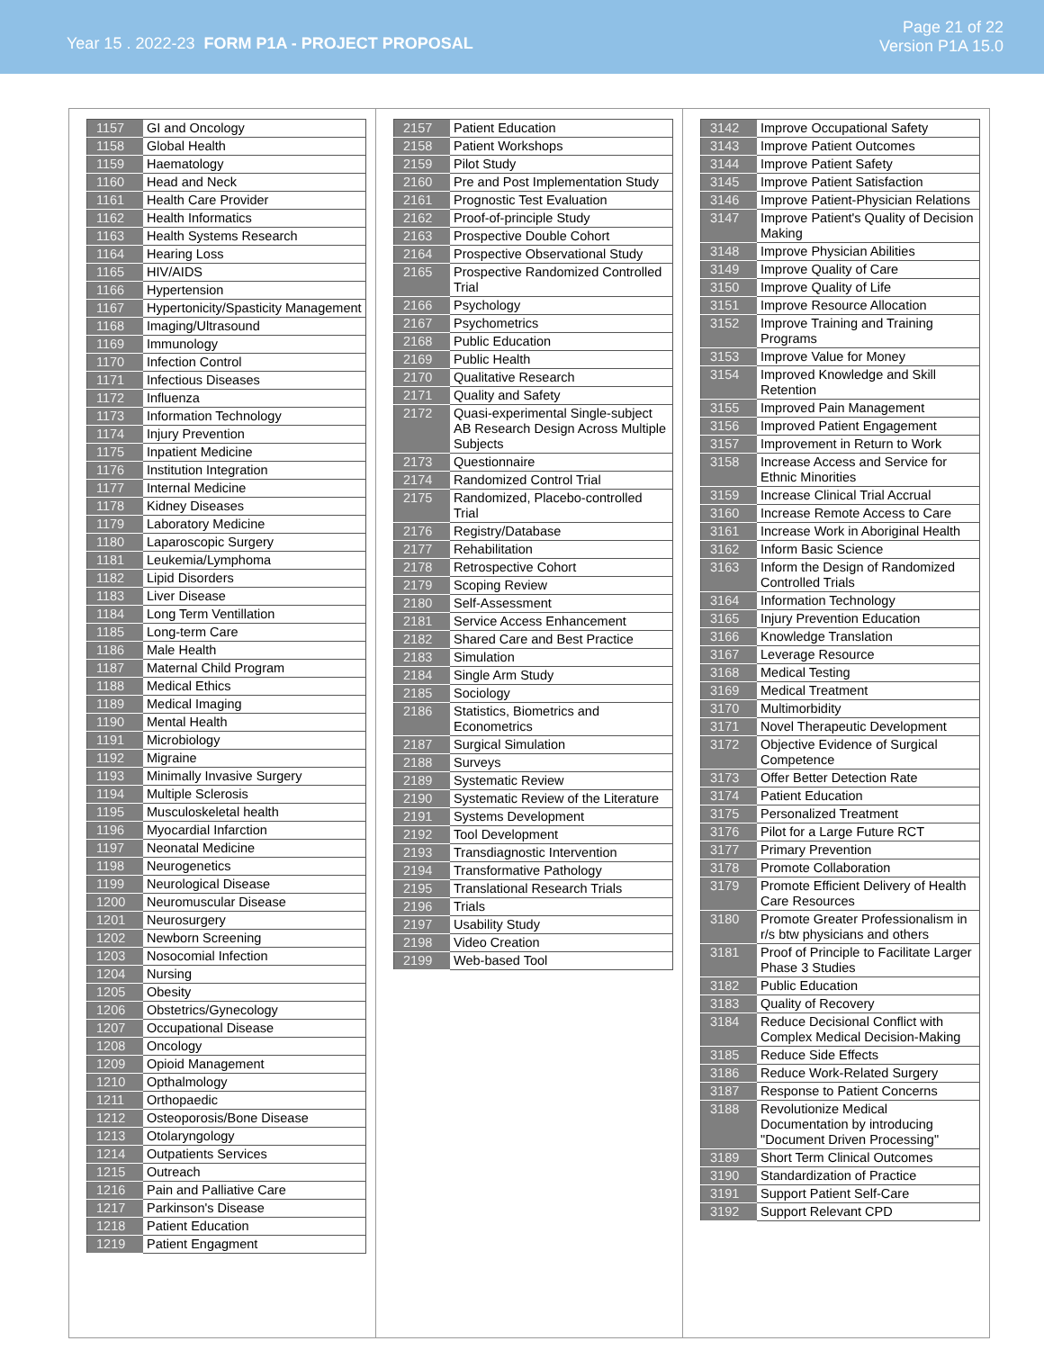Year 15 . 2022-23 FORM P1A - PROJECT PROPOSAL
Page 21 of 22
Version P1A 15.0
| 1157 | GI and Oncology |
| 1158 | Global Health |
| 1159 | Haematology |
| 1160 | Head and Neck |
| 1161 | Health Care Provider |
| 1162 | Health Informatics |
| 1163 | Health Systems Research |
| 1164 | Hearing Loss |
| 1165 | HIV/AIDS |
| 1166 | Hypertension |
| 1167 | Hypertonicity/Spasticity Management |
| 1168 | Imaging/Ultrasound |
| 1169 | Immunology |
| 1170 | Infection Control |
| 1171 | Infectious Diseases |
| 1172 | Influenza |
| 1173 | Information Technology |
| 1174 | Injury Prevention |
| 1175 | Inpatient Medicine |
| 1176 | Institution Integration |
| 1177 | Internal Medicine |
| 1178 | Kidney Diseases |
| 1179 | Laboratory Medicine |
| 1180 | Laparoscopic Surgery |
| 1181 | Leukemia/Lymphoma |
| 1182 | Lipid Disorders |
| 1183 | Liver Disease |
| 1184 | Long Term Ventillation |
| 1185 | Long-term Care |
| 1186 | Male Health |
| 1187 | Maternal Child Program |
| 1188 | Medical Ethics |
| 1189 | Medical Imaging |
| 1190 | Mental Health |
| 1191 | Microbiology |
| 1192 | Migraine |
| 1193 | Minimally Invasive Surgery |
| 1194 | Multiple Sclerosis |
| 1195 | Musculoskeletal health |
| 1196 | Myocardial Infarction |
| 1197 | Neonatal Medicine |
| 1198 | Neurogenetics |
| 1199 | Neurological Disease |
| 1200 | Neuromuscular Disease |
| 1201 | Neurosurgery |
| 1202 | Newborn Screening |
| 1203 | Nosocomial Infection |
| 1204 | Nursing |
| 1205 | Obesity |
| 1206 | Obstetrics/Gynecology |
| 1207 | Occupational Disease |
| 1208 | Oncology |
| 1209 | Opioid Management |
| 1210 | Opthalmology |
| 1211 | Orthopaedic |
| 1212 | Osteoporosis/Bone Disease |
| 1213 | Otolaryngology |
| 1214 | Outpatients Services |
| 1215 | Outreach |
| 1216 | Pain and Palliative Care |
| 1217 | Parkinson's Disease |
| 1218 | Patient Education |
| 1219 | Patient Engagment |
| 2157 | Patient Education |
| 2158 | Patient Workshops |
| 2159 | Pilot Study |
| 2160 | Pre and Post Implementation Study |
| 2161 | Prognostic Test Evaluation |
| 2162 | Proof-of-principle Study |
| 2163 | Prospective Double Cohort |
| 2164 | Prospective Observational Study |
| 2165 | Prospective Randomized Controlled Trial |
| 2166 | Psychology |
| 2167 | Psychometrics |
| 2168 | Public Education |
| 2169 | Public Health |
| 2170 | Qualitative Research |
| 2171 | Quality and Safety |
| 2172 | Quasi-experimental Single-subject AB Research Design Across Multiple Subjects |
| 2173 | Questionnaire |
| 2174 | Randomized Control Trial |
| 2175 | Randomized, Placebo-controlled Trial |
| 2176 | Registry/Database |
| 2177 | Rehabilitation |
| 2178 | Retrospective Cohort |
| 2179 | Scoping Review |
| 2180 | Self-Assessment |
| 2181 | Service Access Enhancement |
| 2182 | Shared Care and Best Practice |
| 2183 | Simulation |
| 2184 | Single Arm Study |
| 2185 | Sociology |
| 2186 | Statistics, Biometrics and Econometrics |
| 2187 | Surgical Simulation |
| 2188 | Surveys |
| 2189 | Systematic Review |
| 2190 | Systematic Review of the Literature |
| 2191 | Systems Development |
| 2192 | Tool Development |
| 2193 | Transdiagnostic Intervention |
| 2194 | Transformative Pathology |
| 2195 | Translational Research Trials |
| 2196 | Trials |
| 2197 | Usability Study |
| 2198 | Video Creation |
| 2199 | Web-based Tool |
| 3142 | Improve Occupational Safety |
| 3143 | Improve Patient Outcomes |
| 3144 | Improve Patient Safety |
| 3145 | Improve Patient Satisfaction |
| 3146 | Improve Patient-Physician Relations |
| 3147 | Improve Patient's Quality of Decision Making |
| 3148 | Improve Physician Abilities |
| 3149 | Improve Quality of Care |
| 3150 | Improve Quality of Life |
| 3151 | Improve Resource Allocation |
| 3152 | Improve Training and Training Programs |
| 3153 | Improve Value for Money |
| 3154 | Improved Knowledge and Skill Retention |
| 3155 | Improved Pain Management |
| 3156 | Improved Patient Engagement |
| 3157 | Improvement in Return to Work |
| 3158 | Increase Access and Service for Ethnic Minorities |
| 3159 | Increase Clinical Trial Accrual |
| 3160 | Increase Remote Access to Care |
| 3161 | Increase Work in Aboriginal Health |
| 3162 | Inform Basic Science |
| 3163 | Inform the Design of Randomized Controlled Trials |
| 3164 | Information Technology |
| 3165 | Injury Prevention Education |
| 3166 | Knowledge Translation |
| 3167 | Leverage Resource |
| 3168 | Medical Testing |
| 3169 | Medical Treatment |
| 3170 | Multimorbidity |
| 3171 | Novel Therapeutic Development |
| 3172 | Objective Evidence of Surgical Competence |
| 3173 | Offer Better Detection Rate |
| 3174 | Patient Education |
| 3175 | Personalized Treatment |
| 3176 | Pilot for a Large Future RCT |
| 3177 | Primary Prevention |
| 3178 | Promote Collaboration |
| 3179 | Promote Efficient Delivery of Health Care Resources |
| 3180 | Promote Greater Professionalism in r/s btw physicians and others |
| 3181 | Proof of Principle to Facilitate Larger Phase 3 Studies |
| 3182 | Public Education |
| 3183 | Quality of Recovery |
| 3184 | Reduce Decisional Conflict with Complex Medical Decision-Making |
| 3185 | Reduce Side Effects |
| 3186 | Reduce Work-Related Surgery |
| 3187 | Response to Patient Concerns |
| 3188 | Revolutionize Medical Documentation by introducing "Document Driven Processing" |
| 3189 | Short Term Clinical Outcomes |
| 3190 | Standardization of Practice |
| 3191 | Support Patient Self-Care |
| 3192 | Support Relevant CPD |